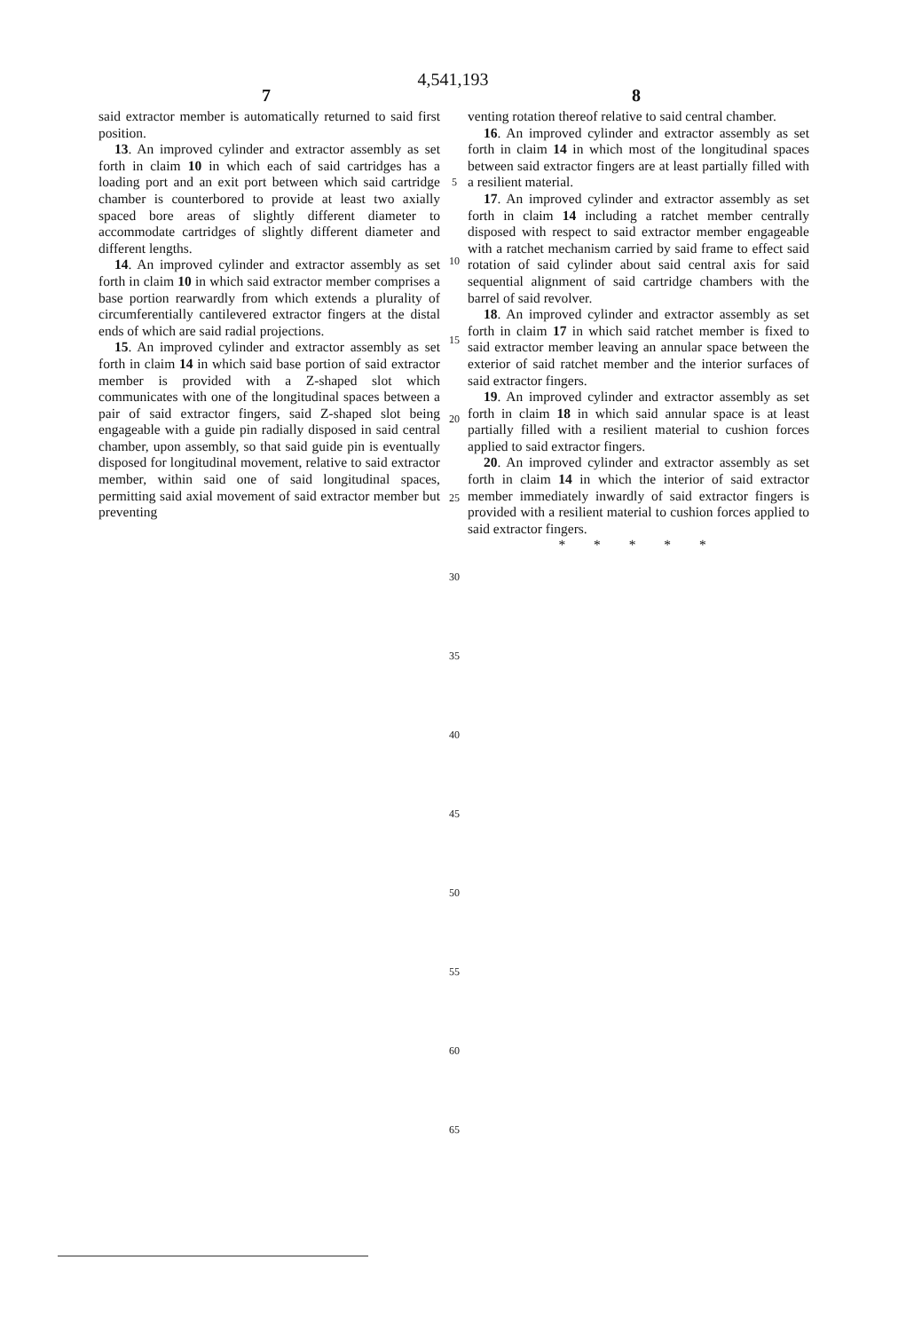4,541,193
7 8
said extractor member is automatically returned to said first position.
13. An improved cylinder and extractor assembly as set forth in claim 10 in which each of said cartridges has a loading port and an exit port between which said cartridge chamber is counterbored to provide at least two axially spaced bore areas of slightly different diameter to accommodate cartridges of slightly different diameter and different lengths.
14. An improved cylinder and extractor assembly as set forth in claim 10 in which said extractor member comprises a base portion rearwardly from which extends a plurality of circumferentially cantilevered extractor fingers at the distal ends of which are said radial projections.
15. An improved cylinder and extractor assembly as set forth in claim 14 in which said base portion of said extractor member is provided with a Z-shaped slot which communicates with one of the longitudinal spaces between a pair of said extractor fingers, said Z-shaped slot being engageable with a guide pin radially disposed in said central chamber, upon assembly, so that said guide pin is eventually disposed for longitudinal movement, relative to said extractor member, within said one of said longitudinal spaces, permitting said axial movement of said extractor member but preventing
venting rotation thereof relative to said central chamber.
16. An improved cylinder and extractor assembly as set forth in claim 14 in which most of the longitudinal spaces between said extractor fingers are at least partially filled with a resilient material.
17. An improved cylinder and extractor assembly as set forth in claim 14 including a ratchet member centrally disposed with respect to said extractor member engageable with a ratchet mechanism carried by said frame to effect said rotation of said cylinder about said central axis for said sequential alignment of said cartridge chambers with the barrel of said revolver.
18. An improved cylinder and extractor assembly as set forth in claim 17 in which said ratchet member is fixed to said extractor member leaving an annular space between the exterior of said ratchet member and the interior surfaces of said extractor fingers.
19. An improved cylinder and extractor assembly as set forth in claim 18 in which said annular space is at least partially filled with a resilient material to cushion forces applied to said extractor fingers.
20. An improved cylinder and extractor assembly as set forth in claim 14 in which the interior of said extractor member immediately inwardly of said extractor fingers is provided with a resilient material to cushion forces applied to said extractor fingers.
* * * * *
5
10
15
20
25
30
35
40
45
50
55
60
65